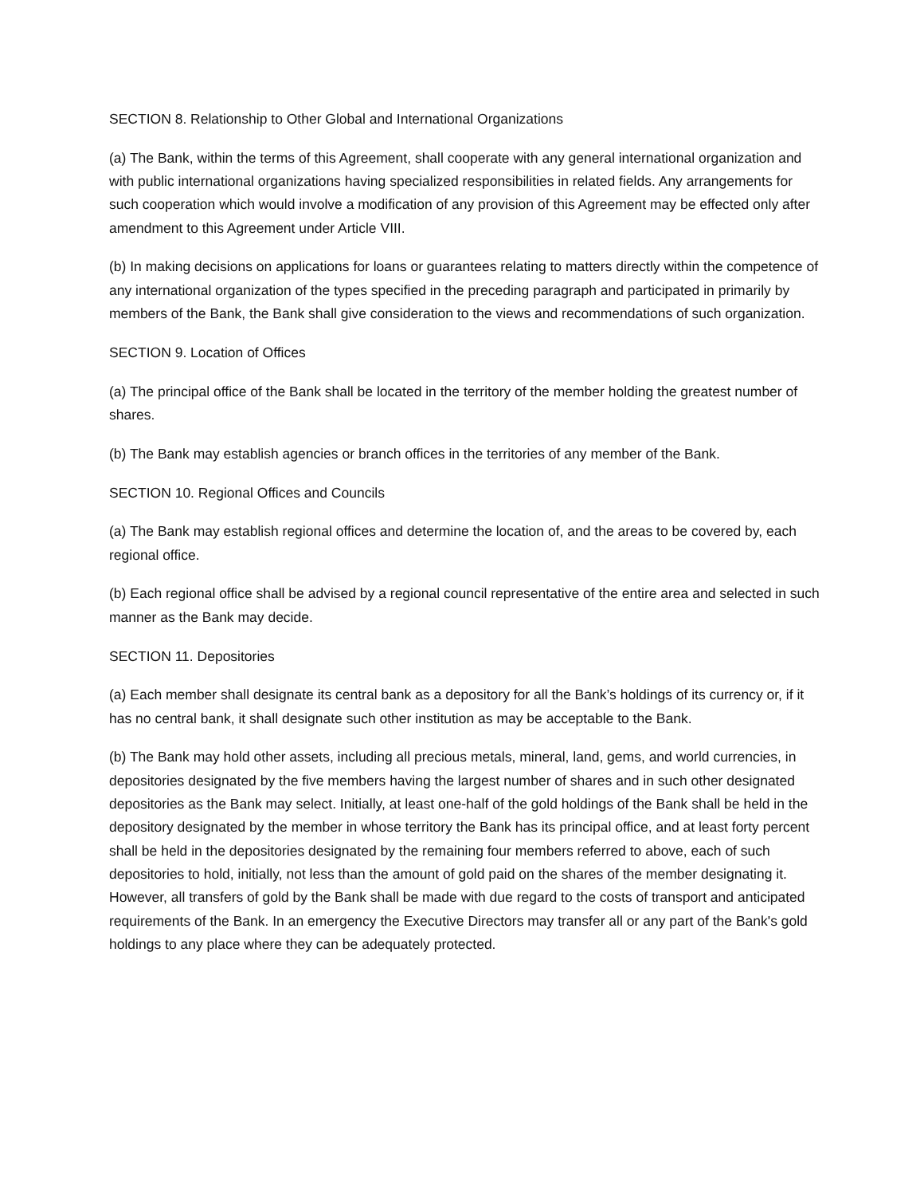SECTION 8. Relationship to Other Global and International Organizations
(a) The Bank, within the terms of this Agreement, shall cooperate with any general international organization and with public international organizations having specialized responsibilities in related fields. Any arrangements for such cooperation which would involve a modification of any provision of this Agreement may be effected only after amendment to this Agreement under Article VIII.
(b) In making decisions on applications for loans or guarantees relating to matters directly within the competence of any international organization of the types specified in the preceding paragraph and participated in primarily by members of the Bank, the Bank shall give consideration to the views and recommendations of such organization.
SECTION 9. Location of Offices
(a) The principal office of the Bank shall be located in the territory of the member holding the greatest number of shares.
(b) The Bank may establish agencies or branch offices in the territories of any member of the Bank.
SECTION 10. Regional Offices and Councils
(a) The Bank may establish regional offices and determine the location of, and the areas to be covered by, each regional office.
(b) Each regional office shall be advised by a regional council representative of the entire area and selected in such manner as the Bank may decide.
SECTION 11. Depositories
(a) Each member shall designate its central bank as a depository for all the Bank’s holdings of its currency or, if it has no central bank, it shall designate such other institution as may be acceptable to the Bank.
(b) The Bank may hold other assets, including all precious metals, mineral, land, gems, and world currencies, in depositories designated by the five members having the largest number of shares and in such other designated depositories as the Bank may select. Initially, at least one-half of the gold holdings of the Bank shall be held in the depository designated by the member in whose territory the Bank has its principal office, and at least forty percent shall be held in the depositories designated by the remaining four members referred to above, each of such depositories to hold, initially, not less than the amount of gold paid on the shares of the member designating it. However, all transfers of gold by the Bank shall be made with due regard to the costs of transport and anticipated requirements of the Bank. In an emergency the Executive Directors may transfer all or any part of the Bank's gold holdings to any place where they can be adequately protected.